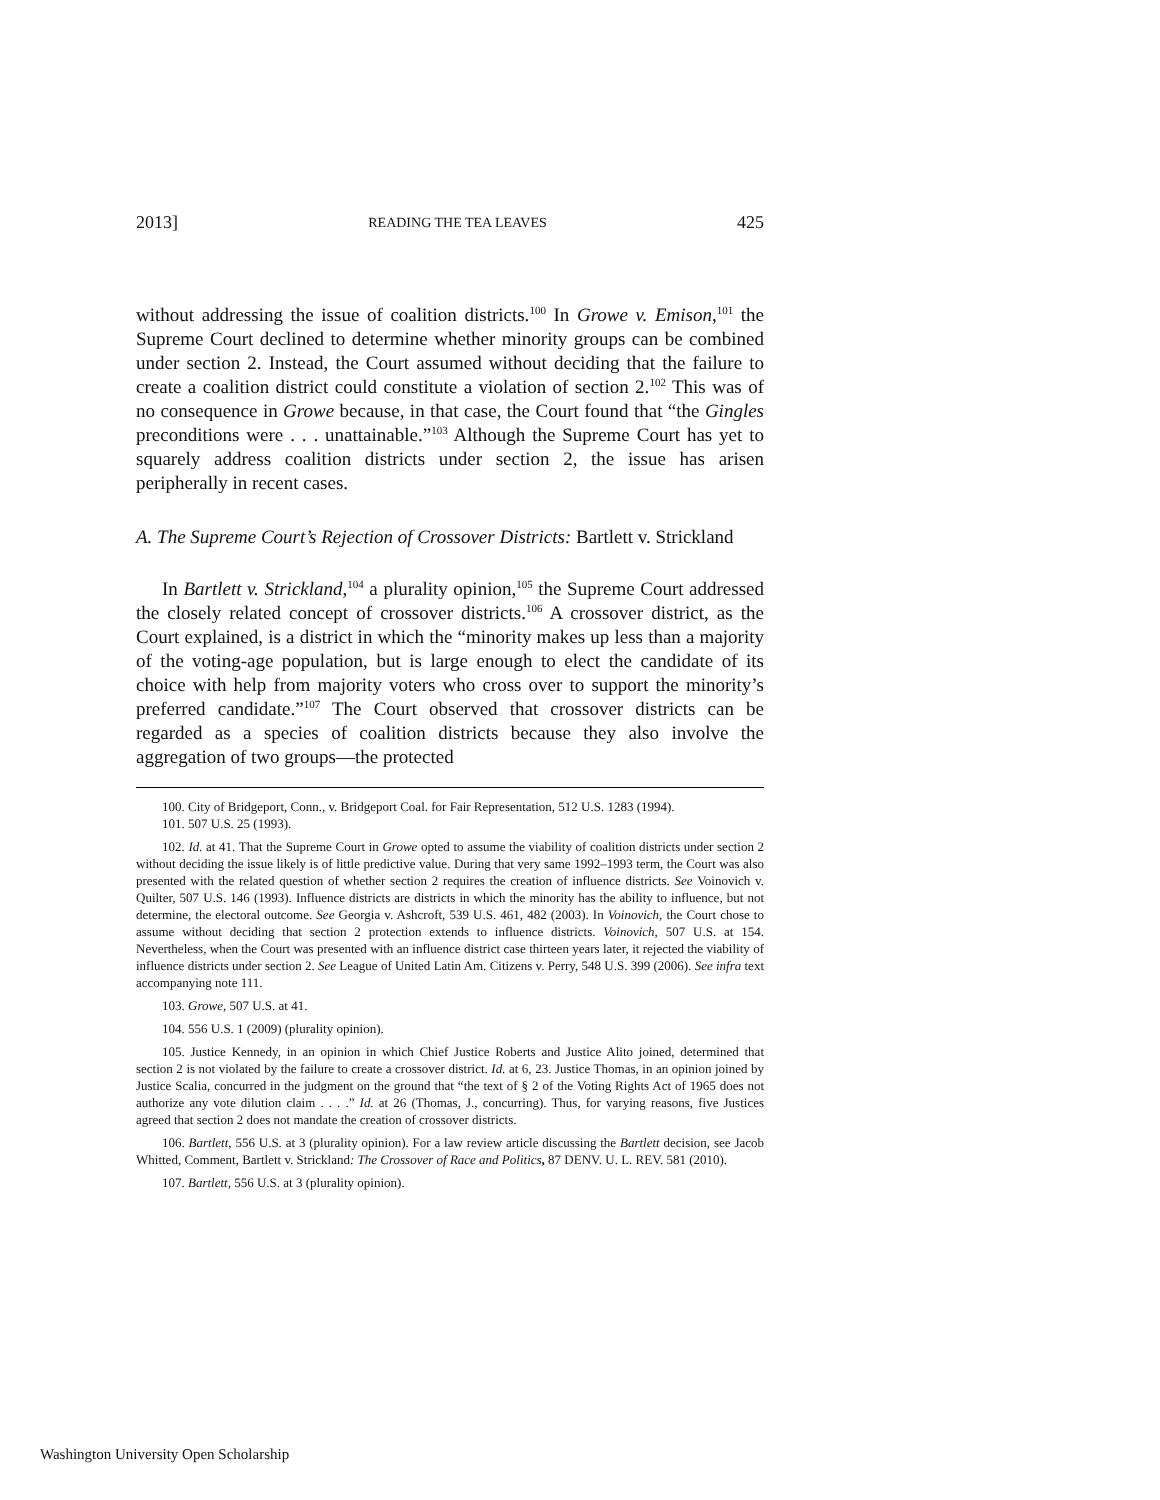2013] READING THE TEA LEAVES 425
without addressing the issue of coalition districts.<sup>100</sup> In Growe v. Emison,<sup>101</sup> the Supreme Court declined to determine whether minority groups can be combined under section 2. Instead, the Court assumed without deciding that the failure to create a coalition district could constitute a violation of section 2.<sup>102</sup> This was of no consequence in Growe because, in that case, the Court found that “the Gingles preconditions were . . . unattainable.”<sup>103</sup> Although the Supreme Court has yet to squarely address coalition districts under section 2, the issue has arisen peripherally in recent cases.
A. The Supreme Court’s Rejection of Crossover Districts: Bartlett v. Strickland
In Bartlett v. Strickland,<sup>104</sup> a plurality opinion,<sup>105</sup> the Supreme Court addressed the closely related concept of crossover districts.<sup>106</sup> A crossover district, as the Court explained, is a district in which the “minority makes up less than a majority of the voting-age population, but is large enough to elect the candidate of its choice with help from majority voters who cross over to support the minority’s preferred candidate.”<sup>107</sup> The Court observed that crossover districts can be regarded as a species of coalition districts because they also involve the aggregation of two groups—the protected
100. City of Bridgeport, Conn., v. Bridgeport Coal. for Fair Representation, 512 U.S. 1283 (1994).
101. 507 U.S. 25 (1993).
102. Id. at 41. That the Supreme Court in Growe opted to assume the viability of coalition districts under section 2 without deciding the issue likely is of little predictive value. During that very same 1992–1993 term, the Court was also presented with the related question of whether section 2 requires the creation of influence districts. See Voinovich v. Quilter, 507 U.S. 146 (1993). Influence districts are districts in which the minority has the ability to influence, but not determine, the electoral outcome. See Georgia v. Ashcroft, 539 U.S. 461, 482 (2003). In Voinovich, the Court chose to assume without deciding that section 2 protection extends to influence districts. Voinovich, 507 U.S. at 154. Nevertheless, when the Court was presented with an influence district case thirteen years later, it rejected the viability of influence districts under section 2. See League of United Latin Am. Citizens v. Perry, 548 U.S. 399 (2006). See infra text accompanying note 111.
103. Growe, 507 U.S. at 41.
104. 556 U.S. 1 (2009) (plurality opinion).
105. Justice Kennedy, in an opinion in which Chief Justice Roberts and Justice Alito joined, determined that section 2 is not violated by the failure to create a crossover district. Id. at 6, 23. Justice Thomas, in an opinion joined by Justice Scalia, concurred in the judgment on the ground that “the text of § 2 of the Voting Rights Act of 1965 does not authorize any vote dilution claim . . . .” Id. at 26 (Thomas, J., concurring). Thus, for varying reasons, five Justices agreed that section 2 does not mandate the creation of crossover districts.
106. Bartlett, 556 U.S. at 3 (plurality opinion). For a law review article discussing the Bartlett decision, see Jacob Whitted, Comment, Bartlett v. Strickland: The Crossover of Race and Politics, 87 DENV. U. L. REV. 581 (2010).
107. Bartlett, 556 U.S. at 3 (plurality opinion).
Washington University Open Scholarship